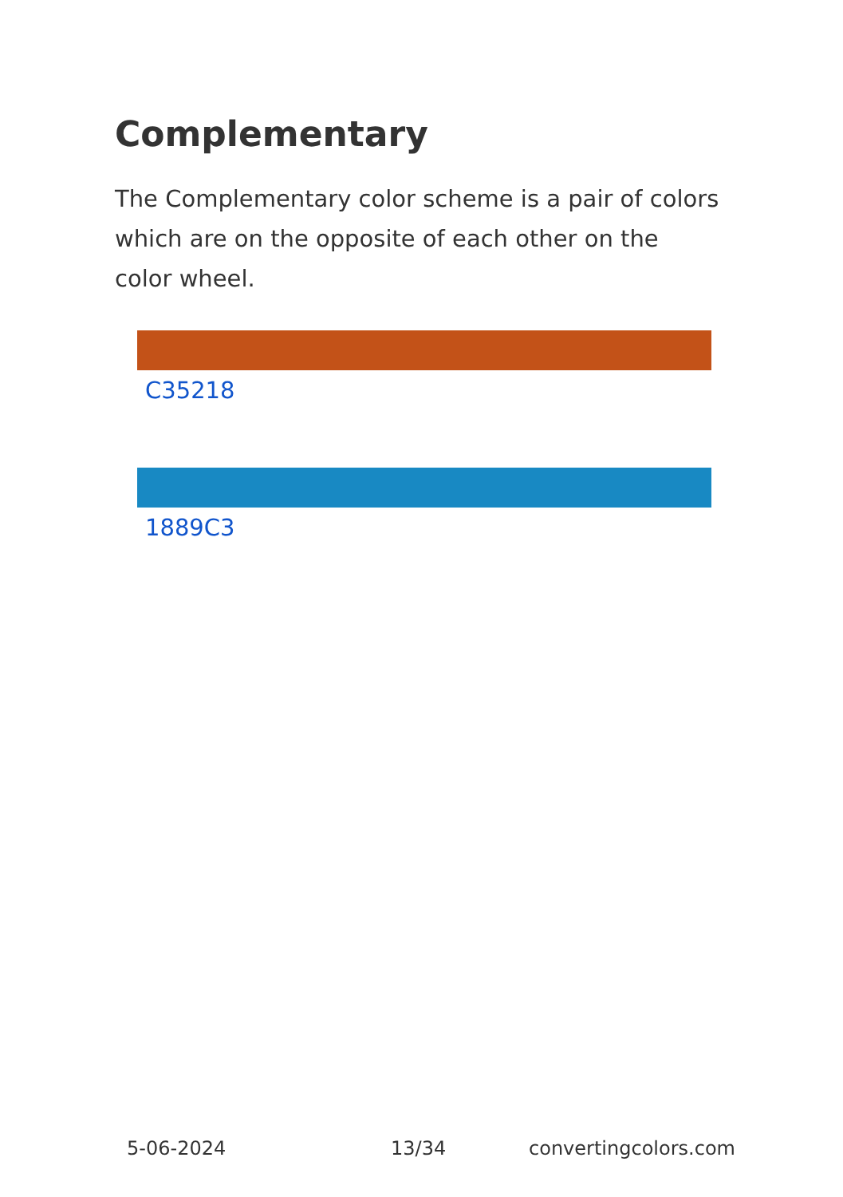Complementary
The Complementary color scheme is a pair of colors which are on the opposite of each other on the color wheel.
C35218
1889C3
5-06-2024 13/34 convertingcolors.com